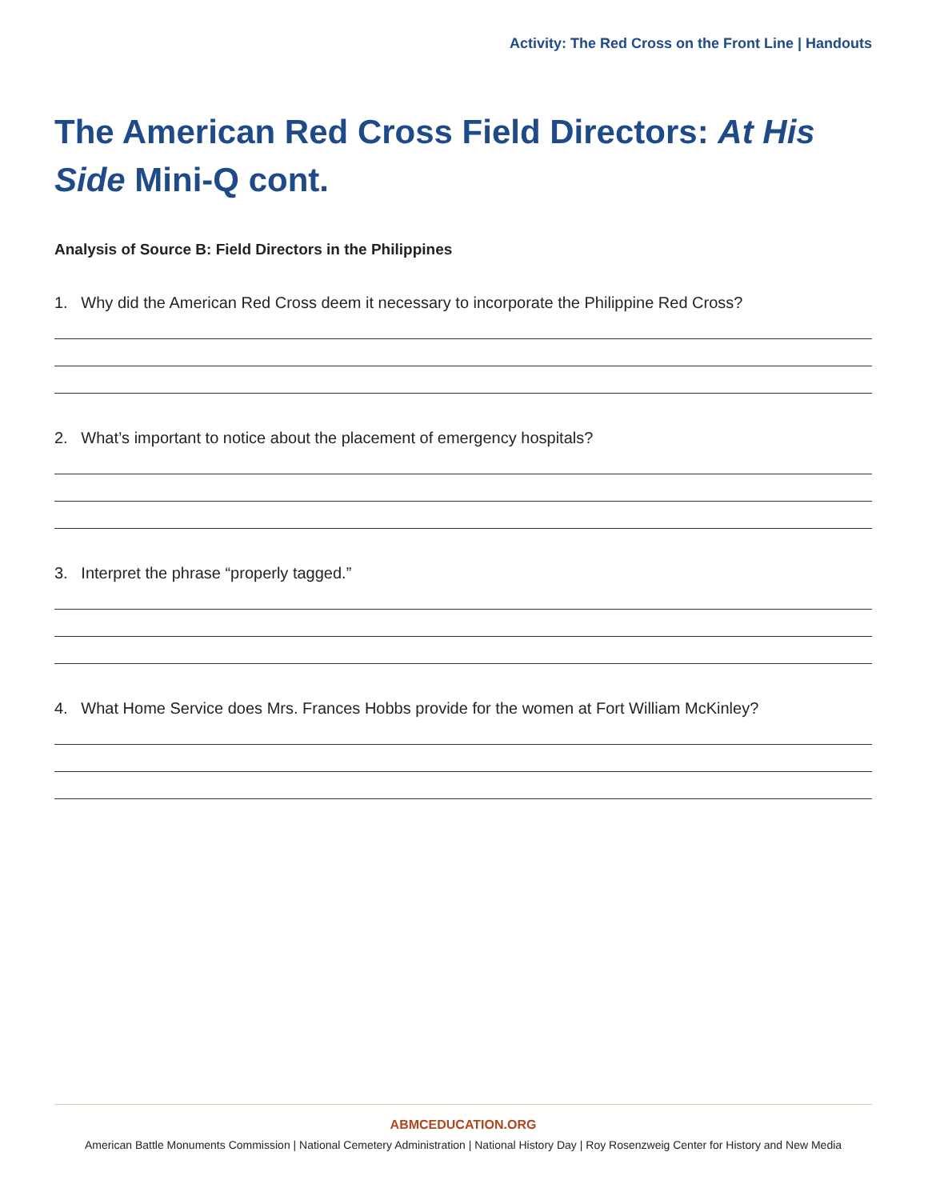Activity: The Red Cross on the Front Line | Handouts
The American Red Cross Field Directors: At His Side Mini-Q cont.
Analysis of Source B: Field Directors in the Philippines
1. Why did the American Red Cross deem it necessary to incorporate the Philippine Red Cross?
2. What’s important to notice about the placement of emergency hospitals?
3. Interpret the phrase “properly tagged.”
4. What Home Service does Mrs. Frances Hobbs provide for the women at Fort William McKinley?
ABMCEDUCATION.ORG
American Battle Monuments Commission | National Cemetery Administration | National History Day | Roy Rosenzweig Center for History and New Media